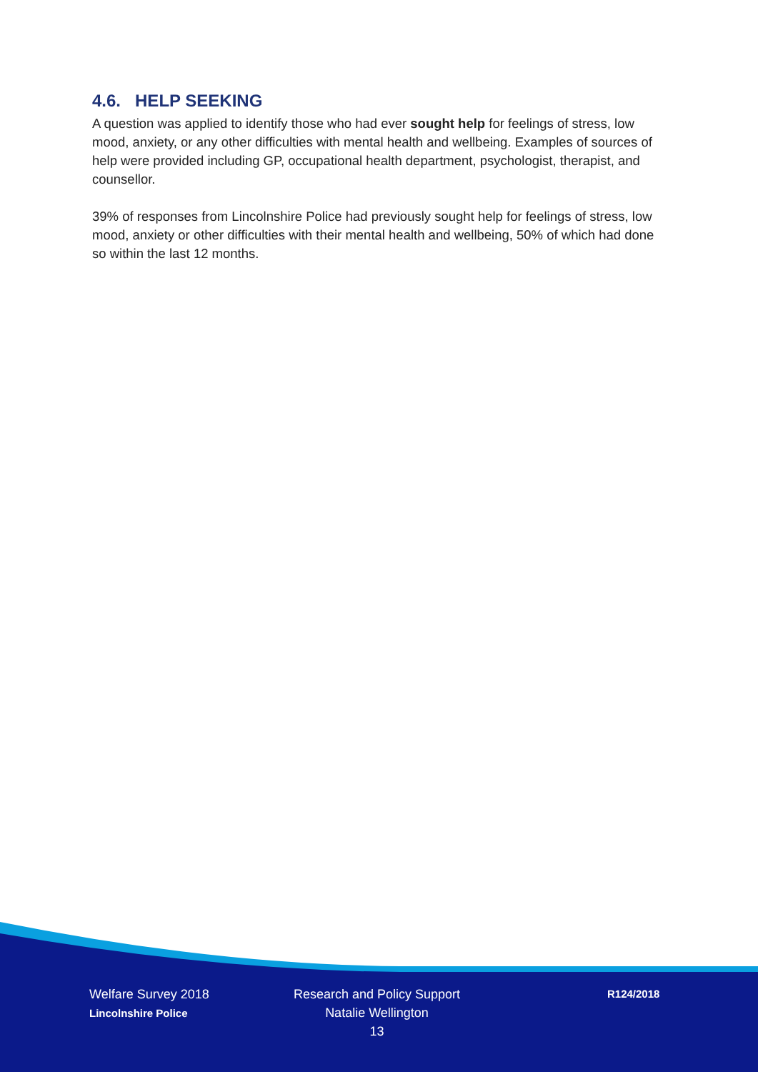4.6. HELP SEEKING
A question was applied to identify those who had ever sought help for feelings of stress, low mood, anxiety, or any other difficulties with mental health and wellbeing. Examples of sources of help were provided including GP, occupational health department, psychologist, therapist, and counsellor.
39% of responses from Lincolnshire Police had previously sought help for feelings of stress, low mood, anxiety or other difficulties with their mental health and wellbeing, 50% of which had done so within the last 12 months.
Welfare Survey 2018
Lincolnshire Police
Research and Policy Support
Natalie Wellington
13
R124/2018